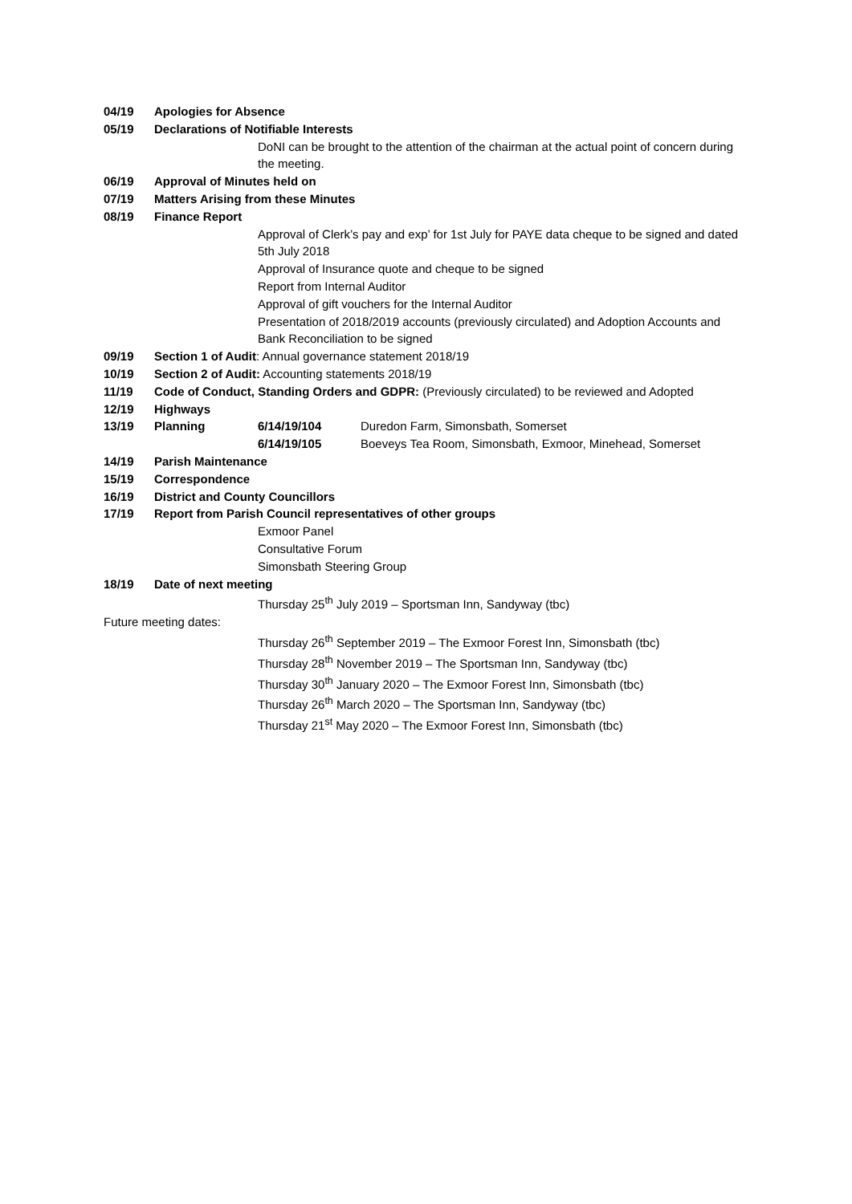04/19 Apologies for Absence
05/19 Declarations of Notifiable Interests
DoNI can be brought to the attention of the chairman at the actual point of concern during the meeting.
06/19 Approval of Minutes held on
07/19 Matters Arising from these Minutes
08/19 Finance Report
Approval of Clerk’s pay and exp’ for 1st July for PAYE data cheque to be signed and dated 5th July 2018
Approval of Insurance quote and cheque to be signed
Report from Internal Auditor
Approval of gift vouchers for the Internal Auditor
Presentation of 2018/2019 accounts (previously circulated) and Adoption Accounts and Bank Reconciliation to be signed
09/19 Section 1 of Audit: Annual governance statement 2018/19
10/19 Section 2 of Audit: Accounting statements 2018/19
11/19 Code of Conduct, Standing Orders and GDPR: (Previously circulated) to be reviewed and Adopted
12/19 Highways
13/19 Planning 6/14/19/104 Duredon Farm, Simonsbath, Somerset
6/14/19/105 Boeveys Tea Room, Simonsbath, Exmoor, Minehead, Somerset
14/19 Parish Maintenance
15/19 Correspondence
16/19 District and County Councillors
17/19 Report from Parish Council representatives of other groups
Exmoor Panel
Consultative Forum
Simonsbath Steering Group
18/19 Date of next meeting
Thursday 25<sup>th</sup> July 2019 – Sportsman Inn, Sandyway (tbc)
Future meeting dates:
Thursday 26<sup>th</sup> September 2019 – The Exmoor Forest Inn, Simonsbath (tbc)
Thursday 28<sup>th</sup> November 2019 – The Sportsman Inn, Sandyway (tbc)
Thursday 30<sup>th</sup> January 2020 – The Exmoor Forest Inn, Simonsbath (tbc)
Thursday 26<sup>th</sup> March 2020 – The Sportsman Inn, Sandyway (tbc)
Thursday 21<sup>st</sup> May 2020 – The Exmoor Forest Inn, Simonsbath (tbc)